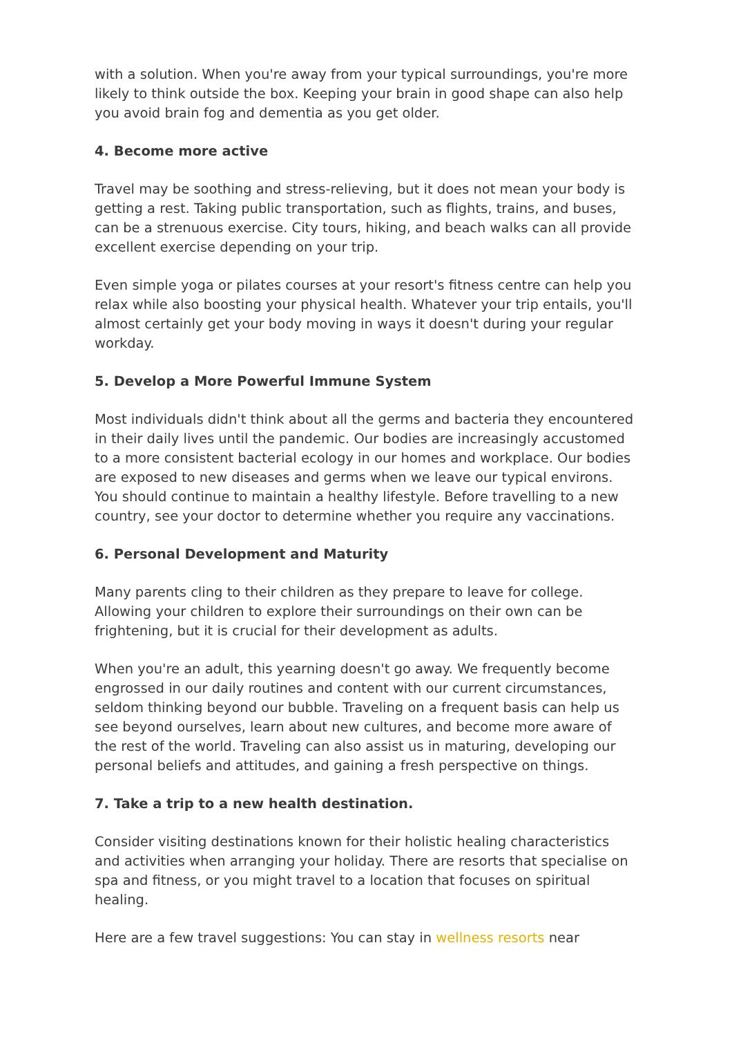with a solution. When you're away from your typical surroundings, you're more likely to think outside the box. Keeping your brain in good shape can also help you avoid brain fog and dementia as you get older.
4. Become more active
Travel may be soothing and stress-relieving, but it does not mean your body is getting a rest. Taking public transportation, such as flights, trains, and buses, can be a strenuous exercise. City tours, hiking, and beach walks can all provide excellent exercise depending on your trip.
Even simple yoga or pilates courses at your resort's fitness centre can help you relax while also boosting your physical health. Whatever your trip entails, you'll almost certainly get your body moving in ways it doesn't during your regular workday.
5. Develop a More Powerful Immune System
Most individuals didn't think about all the germs and bacteria they encountered in their daily lives until the pandemic. Our bodies are increasingly accustomed to a more consistent bacterial ecology in our homes and workplace. Our bodies are exposed to new diseases and germs when we leave our typical environs. You should continue to maintain a healthy lifestyle. Before travelling to a new country, see your doctor to determine whether you require any vaccinations.
6. Personal Development and Maturity
Many parents cling to their children as they prepare to leave for college. Allowing your children to explore their surroundings on their own can be frightening, but it is crucial for their development as adults.
When you're an adult, this yearning doesn't go away. We frequently become engrossed in our daily routines and content with our current circumstances, seldom thinking beyond our bubble. Traveling on a frequent basis can help us see beyond ourselves, learn about new cultures, and become more aware of the rest of the world. Traveling can also assist us in maturing, developing our personal beliefs and attitudes, and gaining a fresh perspective on things.
7. Take a trip to a new health destination.
Consider visiting destinations known for their holistic healing characteristics and activities when arranging your holiday. There are resorts that specialise on spa and fitness, or you might travel to a location that focuses on spiritual healing.
Here are a few travel suggestions: You can stay in wellness resorts near